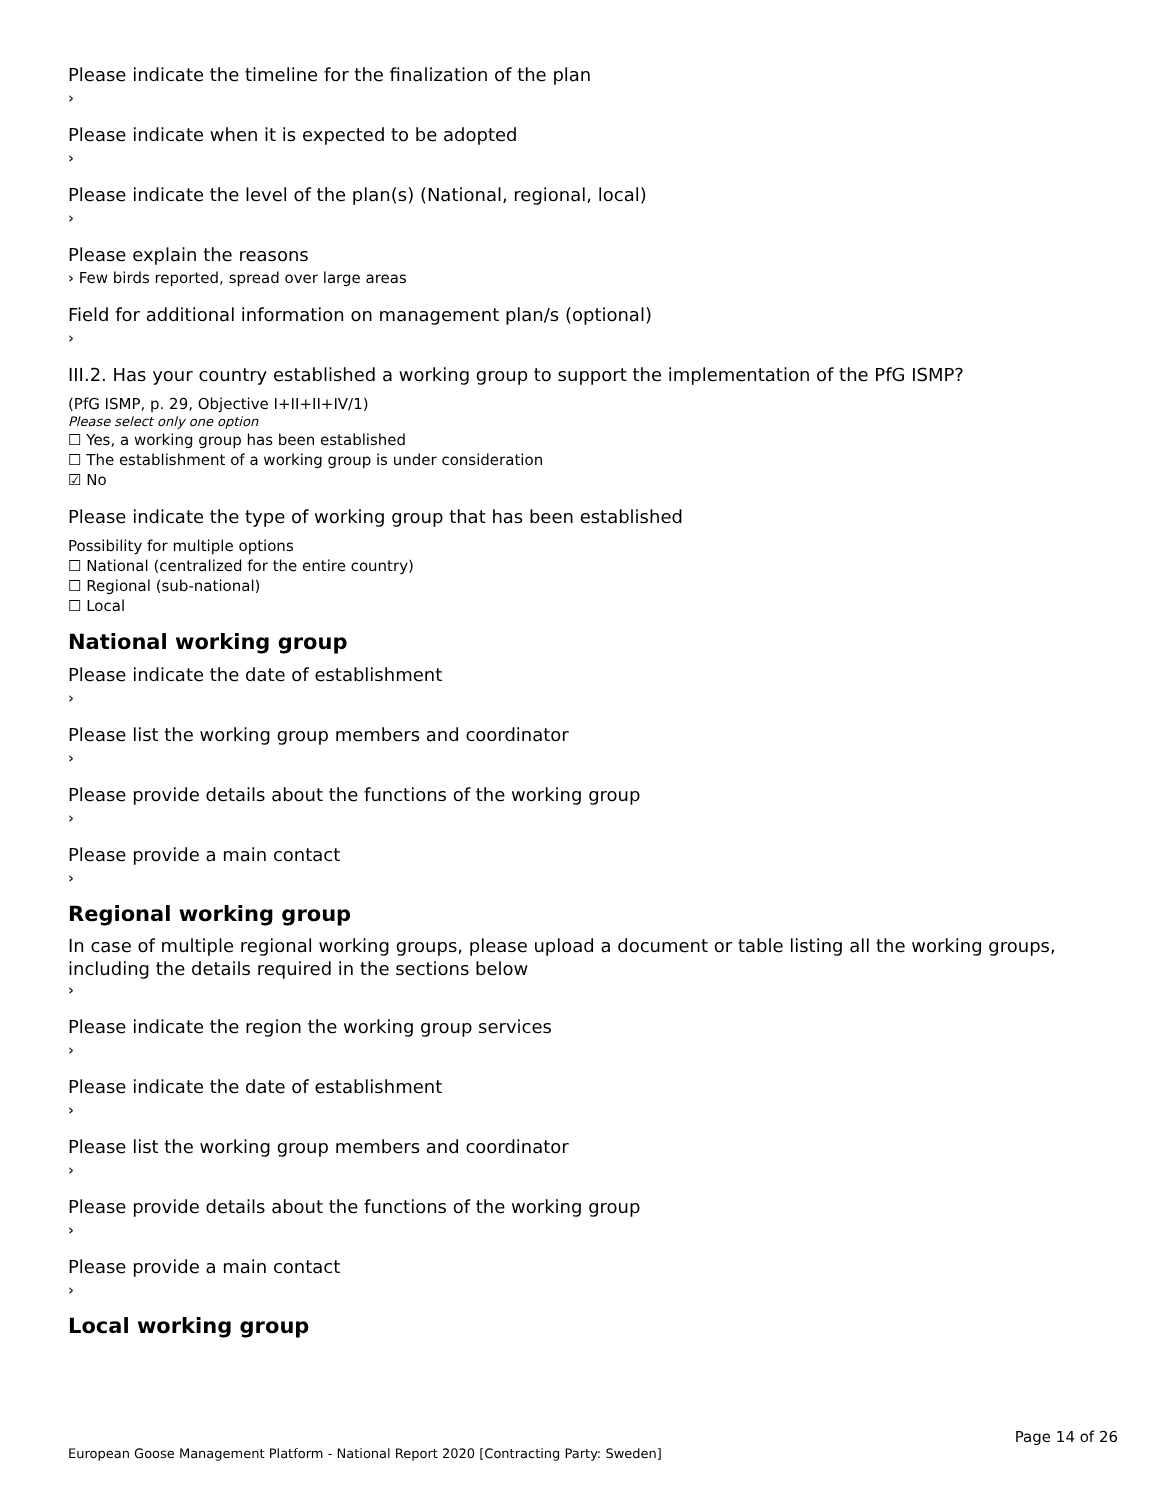Please indicate the timeline for the finalization of the plan
›
Please indicate when it is expected to be adopted
›
Please indicate the level of the plan(s) (National, regional, local)
›
Please explain the reasons
› Few birds reported, spread over large areas
Field for additional information on management plan/s (optional)
›
III.2. Has your country established a working group to support the implementation of the PfG ISMP?
(PfG ISMP, p. 29, Objective I+II+II+IV/1)
Please select only one option
☐ Yes, a working group has been established
☐ The establishment of a working group is under consideration
☑ No
Please indicate the type of working group that has been established
Possibility for multiple options
☐ National (centralized for the entire country)
☐ Regional (sub-national)
☐ Local
National working group
Please indicate the date of establishment
›
Please list the working group members and coordinator
›
Please provide details about the functions of the working group
›
Please provide a main contact
›
Regional working group
In case of multiple regional working groups, please upload a document or table listing all the working groups, including the details required in the sections below
›
Please indicate the region the working group services
›
Please indicate the date of establishment
›
Please list the working group members and coordinator
›
Please provide details about the functions of the working group
›
Please provide a main contact
›
Local working group
Page 14 of 26
European Goose Management Platform - National Report 2020 [Contracting Party: Sweden]